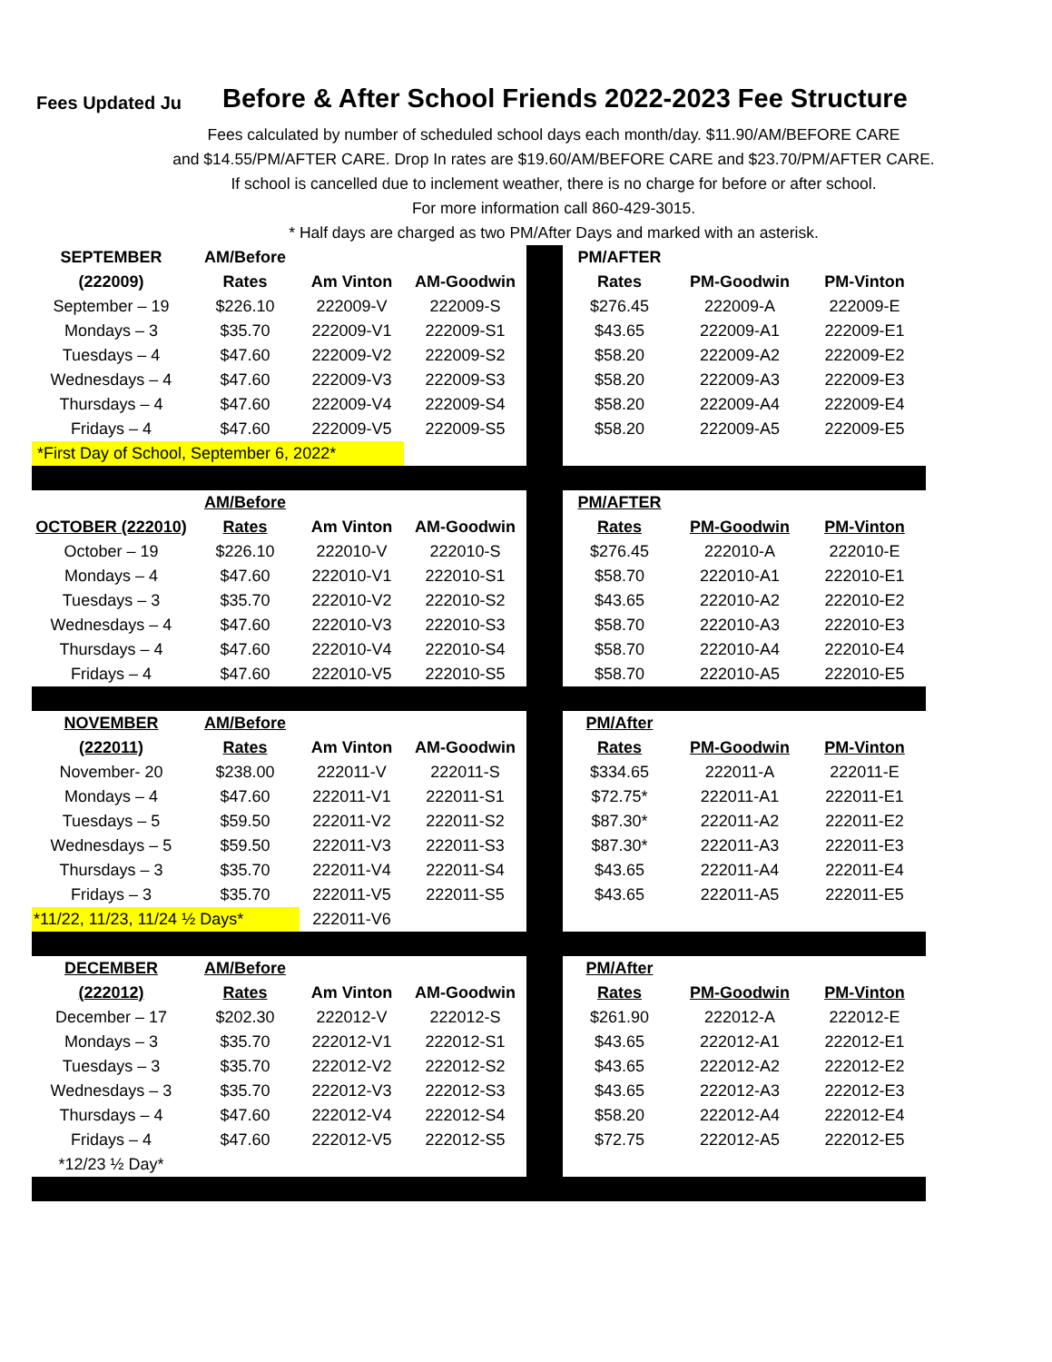Fees Updated Ju Before & After School Friends 2022-2023 Fee Structure
Fees calculated by number of scheduled school days each month/day. $11.90/AM/BEFORE CARE
and $14.55/PM/AFTER CARE. Drop In rates are $19.60/AM/BEFORE CARE and $23.70/PM/AFTER CARE.
If school is cancelled due to inclement weather, there is no charge for before or after school.
For more information call 860-429-3015.
* Half days are charged as two PM/After Days and marked with an asterisk.
| SEPTEMBER | AM/Before | | | | PM/AFTER | | |
| (222009) | Rates | Am Vinton | AM-Goodwin | | Rates | PM-Goodwin | PM-Vinton |
| September – 19 | $226.10 | 222009-V | 222009-S | | $276.45 | 222009-A | 222009-E |
| Mondays – 3 | $35.70 | 222009-V1 | 222009-S1 | | $43.65 | 222009-A1 | 222009-E1 |
| Tuesdays – 4 | $47.60 | 222009-V2 | 222009-S2 | | $58.20 | 222009-A2 | 222009-E2 |
| Wednesdays – 4 | $47.60 | 222009-V3 | 222009-S3 | | $58.20 | 222009-A3 | 222009-E3 |
| Thursdays – 4 | $47.60 | 222009-V4 | 222009-S4 | | $58.20 | 222009-A4 | 222009-E4 |
| Fridays – 4 | $47.60 | 222009-V5 | 222009-S5 | | $58.20 | 222009-A5 | 222009-E5 |
| *First Day of School, September 6, 2022* | | | | | | | |
| | AM/Before | | | | PM/AFTER | | |
| OCTOBER (222010) | Rates | Am Vinton | AM-Goodwin | | Rates | PM-Goodwin | PM-Vinton |
| October – 19 | $226.10 | 222010-V | 222010-S | | $276.45 | 222010-A | 222010-E |
| Mondays – 4 | $47.60 | 222010-V1 | 222010-S1 | | $58.70 | 222010-A1 | 222010-E1 |
| Tuesdays – 3 | $35.70 | 222010-V2 | 222010-S2 | | $43.65 | 222010-A2 | 222010-E2 |
| Wednesdays – 4 | $47.60 | 222010-V3 | 222010-S3 | | $58.70 | 222010-A3 | 222010-E3 |
| Thursdays – 4 | $47.60 | 222010-V4 | 222010-S4 | | $58.70 | 222010-A4 | 222010-E4 |
| Fridays – 4 | $47.60 | 222010-V5 | 222010-S5 | | $58.70 | 222010-A5 | 222010-E5 |
| NOVEMBER | AM/Before | | | | PM/After | | |
| (222011) | Rates | Am Vinton | AM-Goodwin | | Rates | PM-Goodwin | PM-Vinton |
| November- 20 | $238.00 | 222011-V | 222011-S | | $334.65 | 222011-A | 222011-E |
| Mondays – 4 | $47.60 | 222011-V1 | 222011-S1 | | $72.75* | 222011-A1 | 222011-E1 |
| Tuesdays – 5 | $59.50 | 222011-V2 | 222011-S2 | | $87.30* | 222011-A2 | 222011-E2 |
| Wednesdays – 5 | $59.50 | 222011-V3 | 222011-S3 | | $87.30* | 222011-A3 | 222011-E3 |
| Thursdays – 3 | $35.70 | 222011-V4 | 222011-S4 | | $43.65 | 222011-A4 | 222011-E4 |
| Fridays – 3 | $35.70 | 222011-V5 | 222011-S5 | | $43.65 | 222011-A5 | 222011-E5 |
| *11/22, 11/23, 11/24 ½ Days* | | 222011-V6 | | | | | |
| DECEMBER | AM/Before | | | | PM/After | | |
| (222012) | Rates | Am Vinton | AM-Goodwin | | Rates | PM-Goodwin | PM-Vinton |
| December – 17 | $202.30 | 222012-V | 222012-S | | $261.90 | 222012-A | 222012-E |
| Mondays – 3 | $35.70 | 222012-V1 | 222012-S1 | | $43.65 | 222012-A1 | 222012-E1 |
| Tuesdays – 3 | $35.70 | 222012-V2 | 222012-S2 | | $43.65 | 222012-A2 | 222012-E2 |
| Wednesdays – 3 | $35.70 | 222012-V3 | 222012-S3 | | $43.65 | 222012-A3 | 222012-E3 |
| Thursdays – 4 | $47.60 | 222012-V4 | 222012-S4 | | $58.20 | 222012-A4 | 222012-E4 |
| Fridays – 4 | $47.60 | 222012-V5 | 222012-S5 | | $72.75 | 222012-A5 | 222012-E5 |
| *12/23 ½ Day* | | | | | | | |